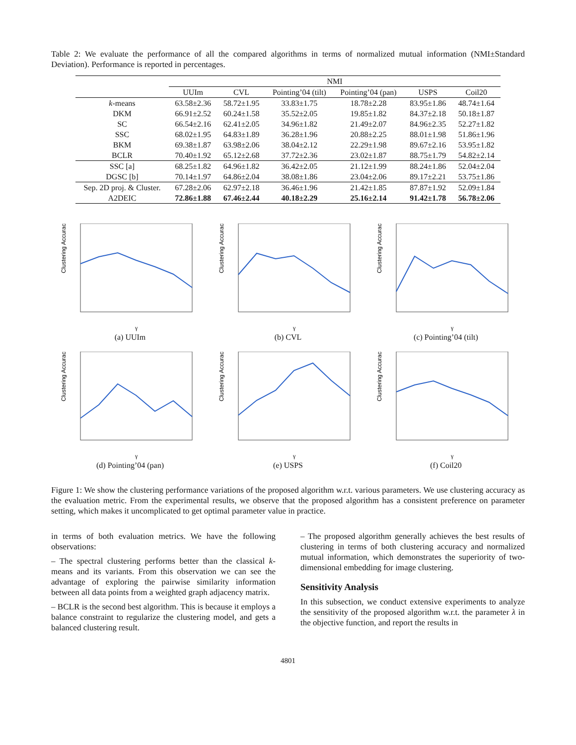Table 2: We evaluate the performance of all the compared algorithms in terms of normalized mutual information (NMI±Standard Deviation). Performance is reported in percentages.
| | NMI | | | | | |
| --- | --- | --- | --- | --- | --- | --- |
| | UUIm | CVL | Pointing’04 (tilt) | Pointing’04 (pan) | USPS | Coil20 |
| k -means | 63.58±2.36 | 58.72±1.95 | 33.83±1.75 | 18.78±2.28 | 83.95±1.86 | 48.74±1.64 |
| DKM | 66.91±2.52 | 60.24±1.58 | 35.52±2.05 | 19.85±1.82 | 84.37±2.18 | 50.18±1.87 |
| SC | 66.54±2.16 | 62.41±2.05 | 34.96±1.82 | 21.49±2.07 | 84.96±2.35 | 52.27±1.82 |
| SSC | 68.02±1.95 | 64.83±1.89 | 36.28±1.96 | 20.88±2.25 | 88.01±1.98 | 51.86±1.96 |
| BKM | 69.38±1.87 | 63.98±2.06 | 38.04±2.12 | 22.29±1.98 | 89.67±2.16 | 53.95±1.82 |
| BCLR | 70.40±1.92 | 65.12±2.68 | 37.72±2.36 | 23.02±1.87 | 88.75±1.79 | 54.82±2.14 |
| SSC [a] | 68.25±1.82 | 64.96±1.82 | 36.42±2.05 | 21.12±1.99 | 88.24±1.86 | 52.04±2.04 |
| DGSC [b] | 70.14±1.97 | 64.86±2.04 | 38.08±1.86 | 23.04±2.06 | 89.17±2.21 | 53.75±1.86 |
| Sep. 2D proj. & Cluster. | 67.28±2.06 | 62.97±2.18 | 36.46±1.96 | 21.42±1.85 | 87.87±1.92 | 52.09±1.84 |
| A2DEIC | 72.86±1.88 | 67.46±2.44 | 40.18±2.29 | 25.16±2.14 | 91.42±1.78 | 56.78±2.06 |
Clustering Accuracy
γ
(a) UUIm
Clustering Accuracy
γ
(b) CVL
Clustering Accuracy
γ
(c) Pointing’04 (tilt)
Clustering Accuracy
γ
(d) Pointing’04 (pan)
Clustering Accuracy
γ
(e) USPS
Clustering Accuracy
γ
(f) Coil20
Figure 1: We show the clustering performance variations of the proposed algorithm w.r.t. various parameters. We use clustering accuracy as the evaluation metric. From the experimental results, we observe that the proposed algorithm has a consistent preference on parameter setting, which makes it uncomplicated to get optimal parameter value in practice.
in terms of both evaluation metrics. We have the following observations:
– The spectral clustering performs better than the classical k-means and its variants. From this observation we can see the advantage of exploring the pairwise similarity information between all data points from a weighted graph adjacency matrix.
– BCLR is the second best algorithm. This is because it employs a balance constraint to regularize the clustering model, and gets a balanced clustering result.
– The proposed algorithm generally achieves the best results of clustering in terms of both clustering accuracy and normalized mutual information, which demonstrates the superiority of two-dimensional embedding for image clustering.
Sensitivity Analysis
In this subsection, we conduct extensive experiments to analyze the sensitivity of the proposed algorithm w.r.t. the parameter λ in the objective function, and report the results in
4801